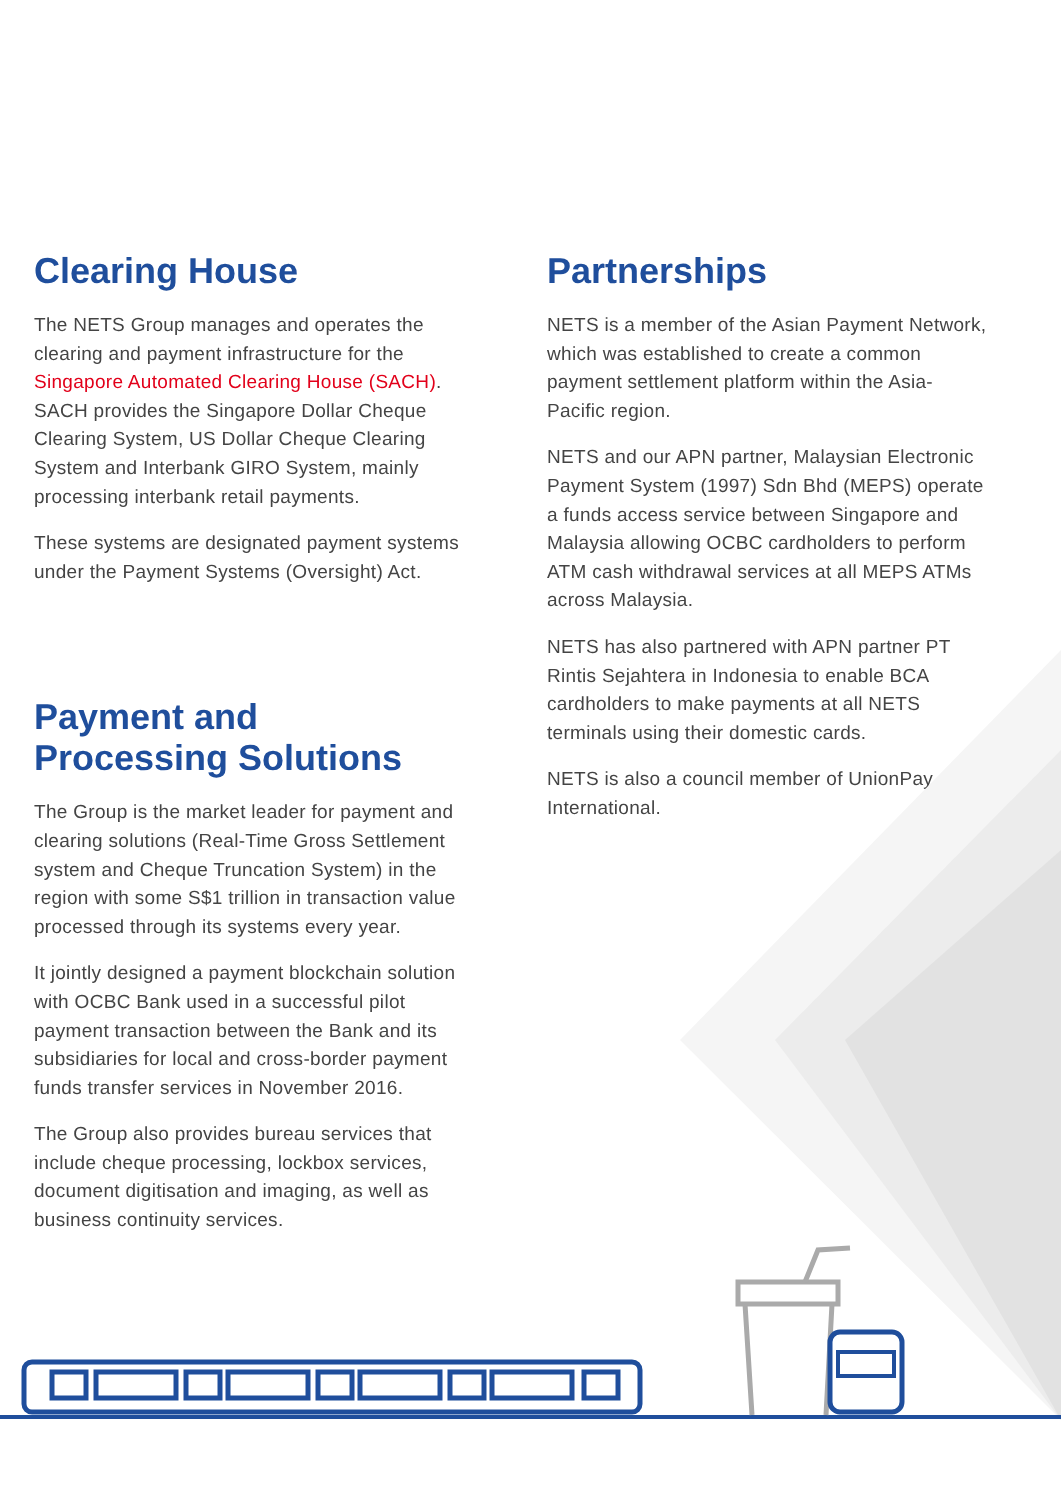Clearing House
The NETS Group manages and operates the clearing and payment infrastructure for the Singapore Automated Clearing House (SACH). SACH provides the Singapore Dollar Cheque Clearing System, US Dollar Cheque Clearing System and Interbank GIRO System, mainly processing interbank retail payments.
These systems are designated payment systems under the Payment Systems (Oversight) Act.
Payment and
Processing Solutions
The Group is the market leader for payment and clearing solutions (Real-Time Gross Settlement system and Cheque Truncation System) in the region with some S$1 trillion in transaction value processed through its systems every year.
It jointly designed a payment blockchain solution with OCBC Bank used in a successful pilot payment transaction between the Bank and its subsidiaries for local and cross-border payment funds transfer services in November 2016.
The Group also provides bureau services that include cheque processing, lockbox services, document digitisation and imaging, as well as business continuity services.
Partnerships
NETS is a member of the Asian Payment Network, which was established to create a common payment settlement platform within the Asia-Pacific region.
NETS and our APN partner, Malaysian Electronic Payment System (1997) Sdn Bhd (MEPS) operate a funds access service between Singapore and Malaysia allowing OCBC cardholders to perform ATM cash withdrawal services at all MEPS ATMs across Malaysia.
NETS has also partnered with APN partner PT Rintis Sejahtera in Indonesia to enable BCA cardholders to make payments at all NETS terminals using their domestic cards.
NETS is also a council member of UnionPay International.